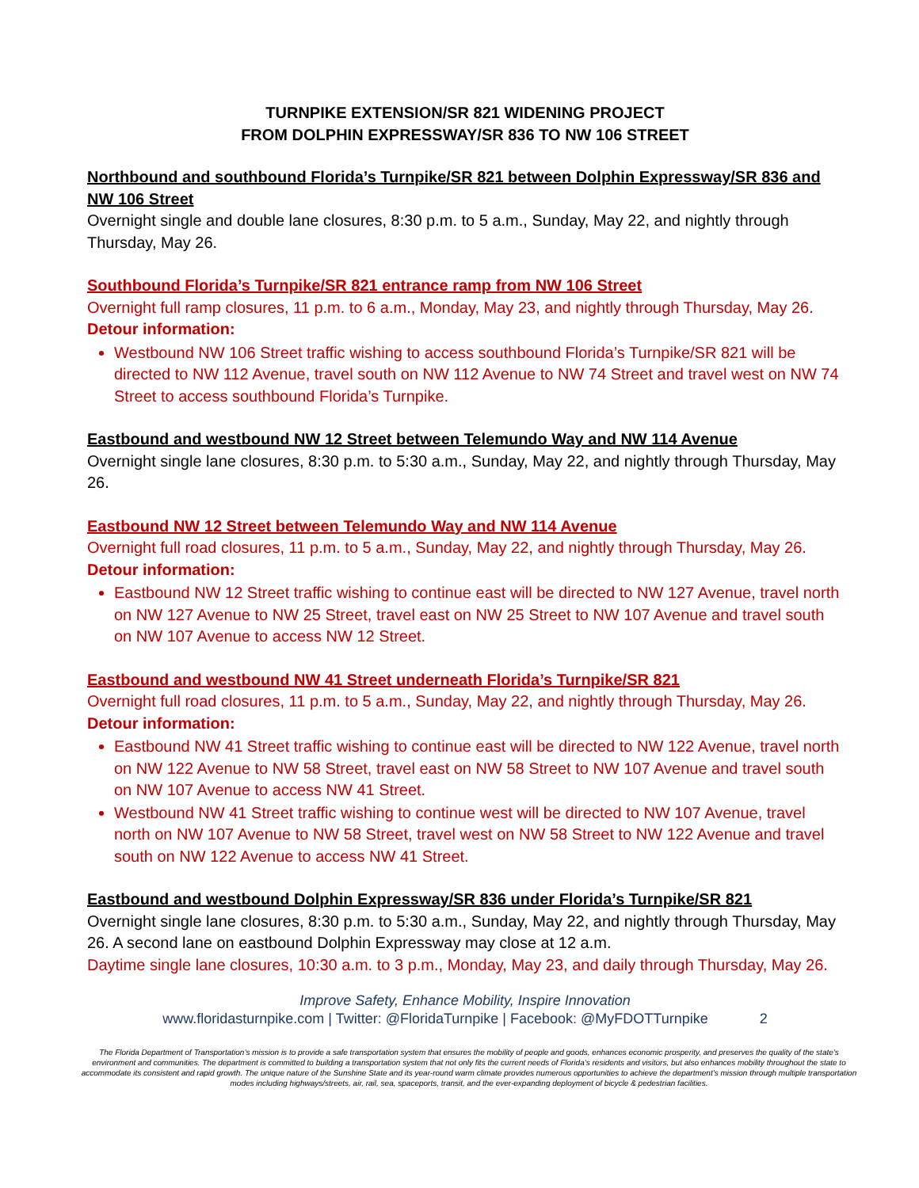TURNPIKE EXTENSION/SR 821 WIDENING PROJECT
FROM DOLPHIN EXPRESSWAY/SR 836 TO NW 106 STREET
Northbound and southbound Florida’s Turnpike/SR 821 between Dolphin Expressway/SR 836 and NW 106 Street
Overnight single and double lane closures, 8:30 p.m. to 5 a.m., Sunday, May 22, and nightly through Thursday, May 26.
Southbound Florida’s Turnpike/SR 821 entrance ramp from NW 106 Street
Overnight full ramp closures, 11 p.m. to 6 a.m., Monday, May 23, and nightly through Thursday, May 26.
Detour information:
Westbound NW 106 Street traffic wishing to access southbound Florida’s Turnpike/SR 821 will be directed to NW 112 Avenue, travel south on NW 112 Avenue to NW 74 Street and travel west on NW 74 Street to access southbound Florida’s Turnpike.
Eastbound and westbound NW 12 Street between Telemundo Way and NW 114 Avenue
Overnight single lane closures, 8:30 p.m. to 5:30 a.m., Sunday, May 22, and nightly through Thursday, May 26.
Eastbound NW 12 Street between Telemundo Way and NW 114 Avenue
Overnight full road closures, 11 p.m. to 5 a.m., Sunday, May 22, and nightly through Thursday, May 26.
Detour information:
Eastbound NW 12 Street traffic wishing to continue east will be directed to NW 127 Avenue, travel north on NW 127 Avenue to NW 25 Street, travel east on NW 25 Street to NW 107 Avenue and travel south on NW 107 Avenue to access NW 12 Street.
Eastbound and westbound NW 41 Street underneath Florida’s Turnpike/SR 821
Overnight full road closures, 11 p.m. to 5 a.m., Sunday, May 22, and nightly through Thursday, May 26.
Detour information:
Eastbound NW 41 Street traffic wishing to continue east will be directed to NW 122 Avenue, travel north on NW 122 Avenue to NW 58 Street, travel east on NW 58 Street to NW 107 Avenue and travel south on NW 107 Avenue to access NW 41 Street.
Westbound NW 41 Street traffic wishing to continue west will be directed to NW 107 Avenue, travel north on NW 107 Avenue to NW 58 Street, travel west on NW 58 Street to NW 122 Avenue and travel south on NW 122 Avenue to access NW 41 Street.
Eastbound and westbound Dolphin Expressway/SR 836 under Florida’s Turnpike/SR 821
Overnight single lane closures, 8:30 p.m. to 5:30 a.m., Sunday, May 22, and nightly through Thursday, May 26. A second lane on eastbound Dolphin Expressway may close at 12 a.m.
Daytime single lane closures, 10:30 a.m. to 3 p.m., Monday, May 23, and daily through Thursday, May 26.
Improve Safety, Enhance Mobility, Inspire Innovation
www.floridasturnpike.com | Twitter: @FloridaTurnpike | Facebook: @MyFDOTTurnpike 2
The Florida Department of Transportation’s mission is to provide a safe transportation system that ensures the mobility of people and goods, enhances economic prosperity, and preserves the quality of the state’s environment and communities. The department is committed to building a transportation system that not only fits the current needs of Florida’s residents and visitors, but also enhances mobility throughout the state to accommodate its consistent and rapid growth. The unique nature of the Sunshine State and its year-round warm climate provides numerous opportunities to achieve the department’s mission through multiple transportation modes including highways/streets, air, rail, sea, spaceports, transit, and the ever-expanding deployment of bicycle & pedestrian facilities.